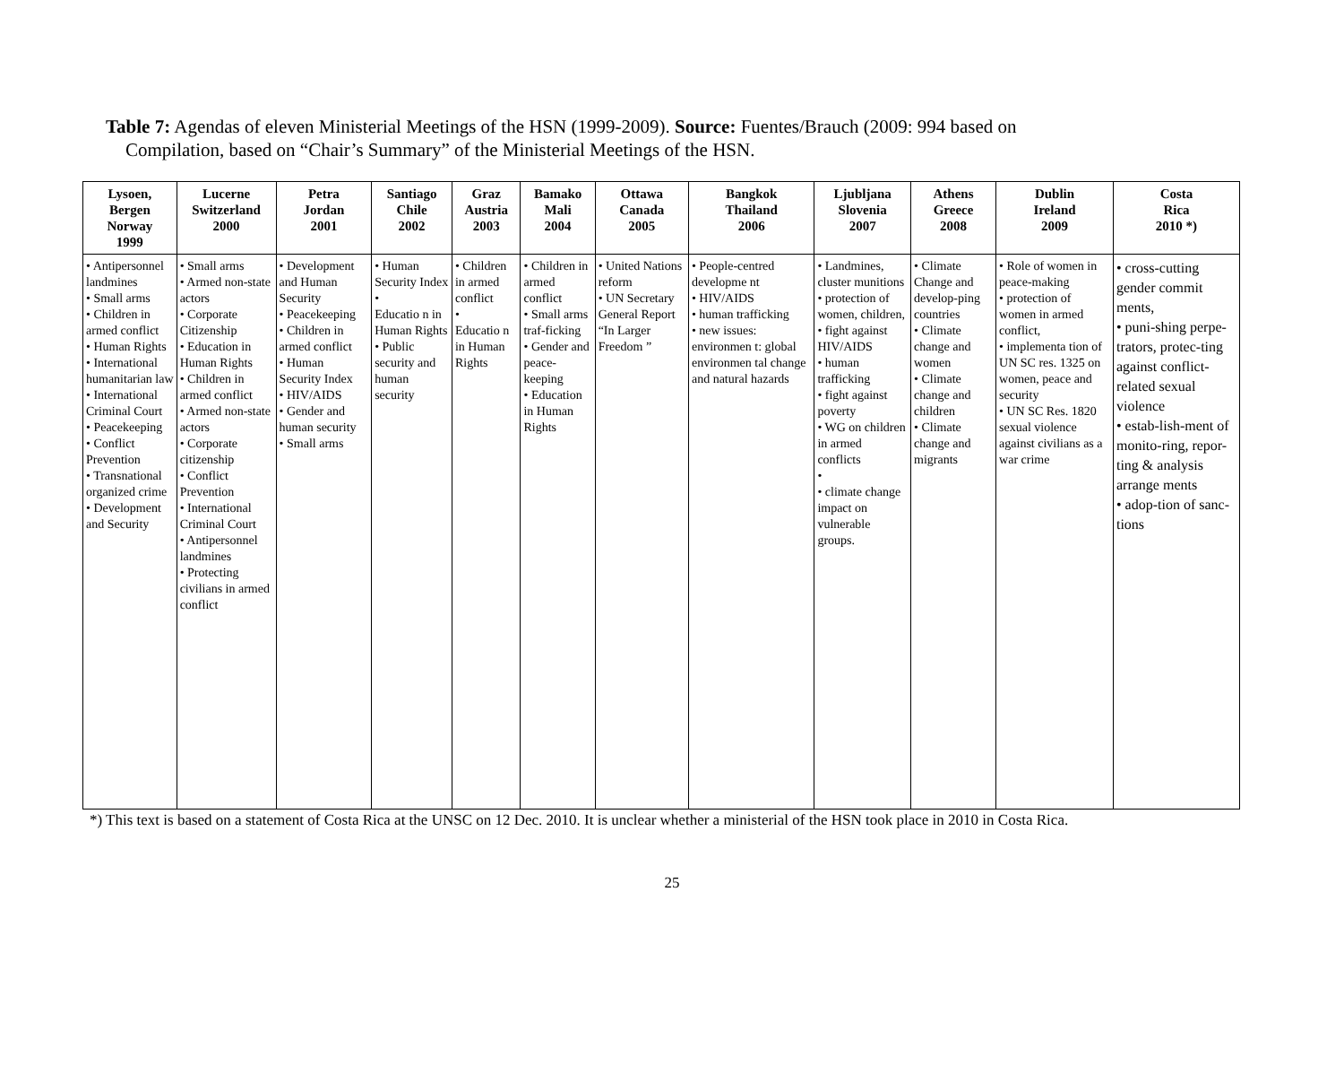Table 7: Agendas of eleven Ministerial Meetings of the HSN (1999-2009). Source: Fuentes/Brauch (2009: 994 based on
Compilation, based on “Chair’s Summary” of the Ministerial Meetings of the HSN.
| Lysoen, Bergen Norway 1999 | Lucerne Switzerland 2000 | Petra Jordan 2001 | Santiago Chile 2002 | Graz Austria 2003 | Bamako Mali 2004 | Ottawa Canada 2005 | Bangkok Thailand 2006 | Ljubljana Slovenia 2007 | Athens Greece 2008 | Dublin Ireland 2009 | Costa Rica 2010 *) |
| --- | --- | --- | --- | --- | --- | --- | --- | --- | --- | --- | --- |
| • Antipersonnel landmines • Small arms • Children in armed conflict • Human Rights • International humanitarian law • International Criminal Court • Peacekeeping • Conflict Prevention • Transnational organized crime • Development and Security | • Small arms • Armed non-state actors • Corporate Citizenship • Education in Human Rights • Children in armed conflict • Armed non-state actors • Corporate citizenship • Conflict Prevention • International Criminal Court • Antipersonnel landmines • Protecting civilians in armed conflict | • Development and Human Security • Peacekeeping • Children in armed conflict • Human Security Index • HIV/AIDS • Gender and human security • Small arms | • Human Security Index • Educatio n in Human Rights • Public security and human security | • Children in armed conflict • Educatio n in Human Rights | • Children in armed conflict • Small arms traf-ficking • Gender and peace-keeping • Education in Human Rights | • United Nations reform • UN Secretary General Report “In Larger Freedom ” | • People-centred developme nt • HIV/AIDS • human trafficking • new issues: environmen t: global environmen tal change and natural hazards | • Landmines, cluster munitions • protection of women, children, • fight against HIV/AIDS • human trafficking • fight against poverty • WG on children in armed conflicts • • climate change impact on vulnerable groups. | • Climate Change and develop-ping countries • Climate change and women • Climate change and children • Climate change and migrants | • Role of women in peace-making • protection of women in armed conflict, • implementa tion of UN SC res. 1325 on women, peace and security • UN SC Res. 1820 sexual violence against civilians as a war crime | • cross-cutting gender commit ments, • puni-shing perpe-trators, protec-ting against conflict-related sexual violence • estab-lish-ment of monito-ring, repor-ting & analysis arrange ments • adop-tion of sanc-tions |
*) This text is based on a statement of Costa Rica at the UNSC on 12 Dec. 2010. It is unclear whether a ministerial of the HSN took place in 2010 in Costa Rica.
25